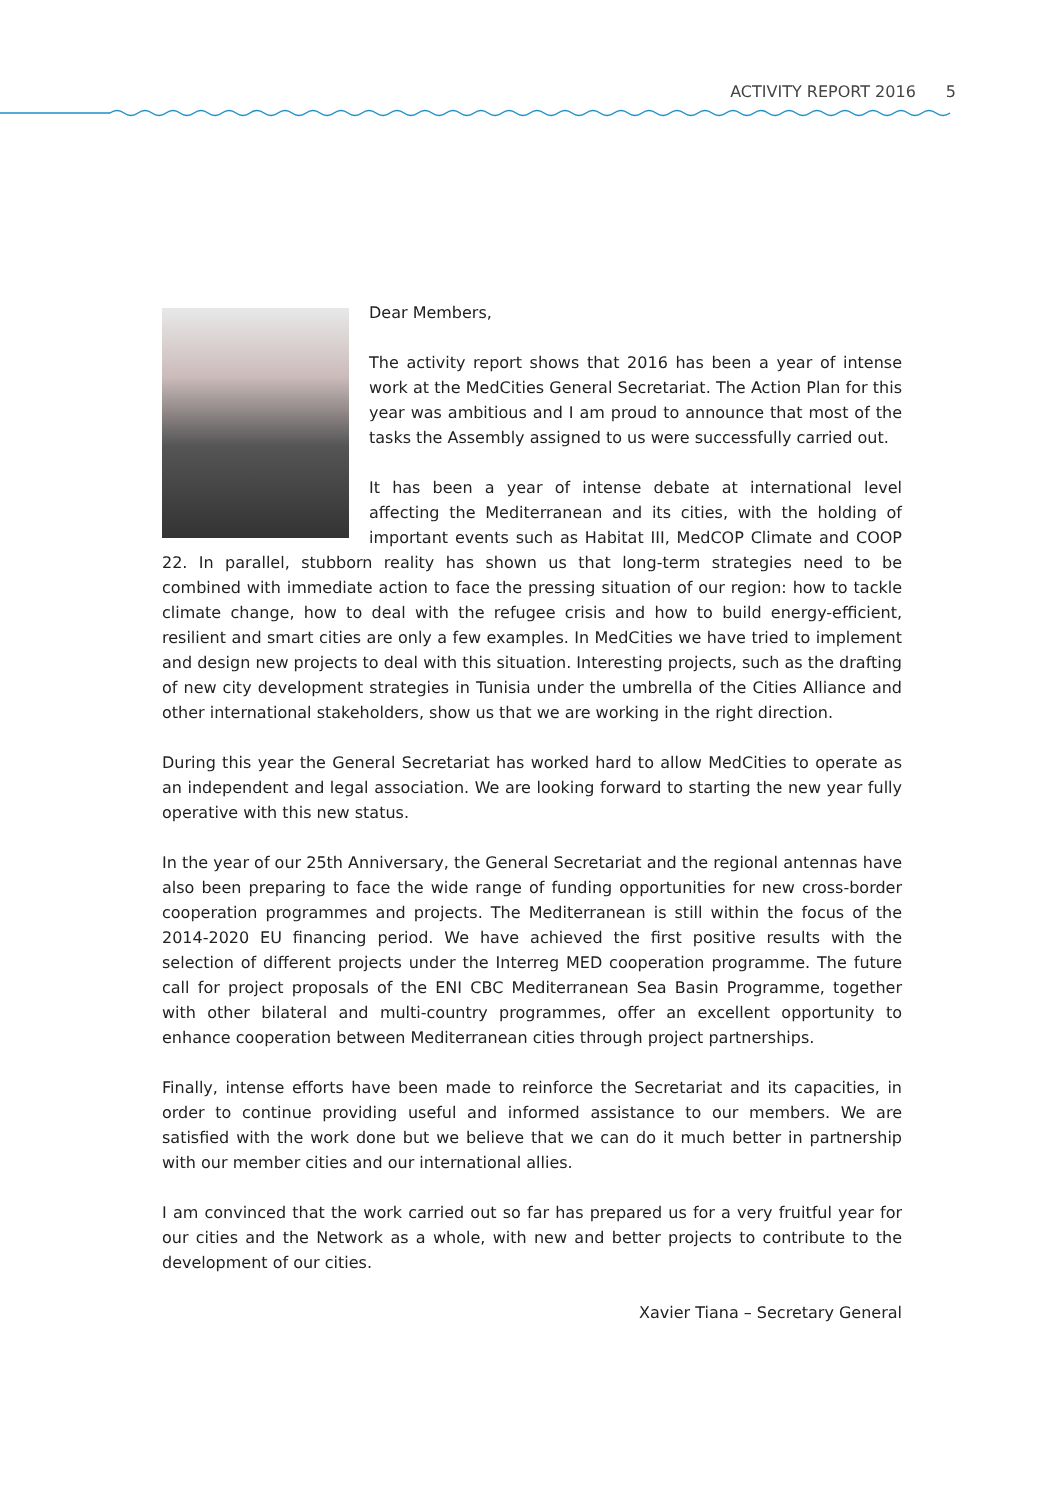ACTIVITY REPORT 2016 5
Dear Members,
The activity report shows that 2016 has been a year of intense work at the MedCities General Secretariat. The Action Plan for this year was ambitious and I am proud to announce that most of the tasks the Assembly assigned to us were successfully carried out.
It has been a year of intense debate at international level affecting the Mediterranean and its cities, with the holding of important events such as Habitat III, MedCOP Climate and COOP 22. In parallel, stubborn reality has shown us that long-term strategies need to be combined with immediate action to face the pressing situation of our region: how to tackle climate change, how to deal with the refugee crisis and how to build energy-efficient, resilient and smart cities are only a few examples. In MedCities we have tried to implement and design new projects to deal with this situation. Interesting projects, such as the drafting of new city development strategies in Tunisia under the umbrella of the Cities Alliance and other international stakeholders, show us that we are working in the right direction.
During this year the General Secretariat has worked hard to allow MedCities to operate as an independent and legal association. We are looking forward to starting the new year fully operative with this new status.
In the year of our 25th Anniversary, the General Secretariat and the regional antennas have also been preparing to face the wide range of funding opportunities for new cross-border cooperation programmes and projects. The Mediterranean is still within the focus of the 2014-2020 EU financing period. We have achieved the first positive results with the selection of different projects under the Interreg MED cooperation programme. The future call for project proposals of the ENI CBC Mediterranean Sea Basin Programme, together with other bilateral and multi-country programmes, offer an excellent opportunity to enhance cooperation between Mediterranean cities through project partnerships.
Finally, intense efforts have been made to reinforce the Secretariat and its capacities, in order to continue providing useful and informed assistance to our members. We are satisfied with the work done but we believe that we can do it much better in partnership with our member cities and our international allies.
I am convinced that the work carried out so far has prepared us for a very fruitful year for our cities and the Network as a whole, with new and better projects to contribute to the development of our cities.
Xavier Tiana – Secretary General